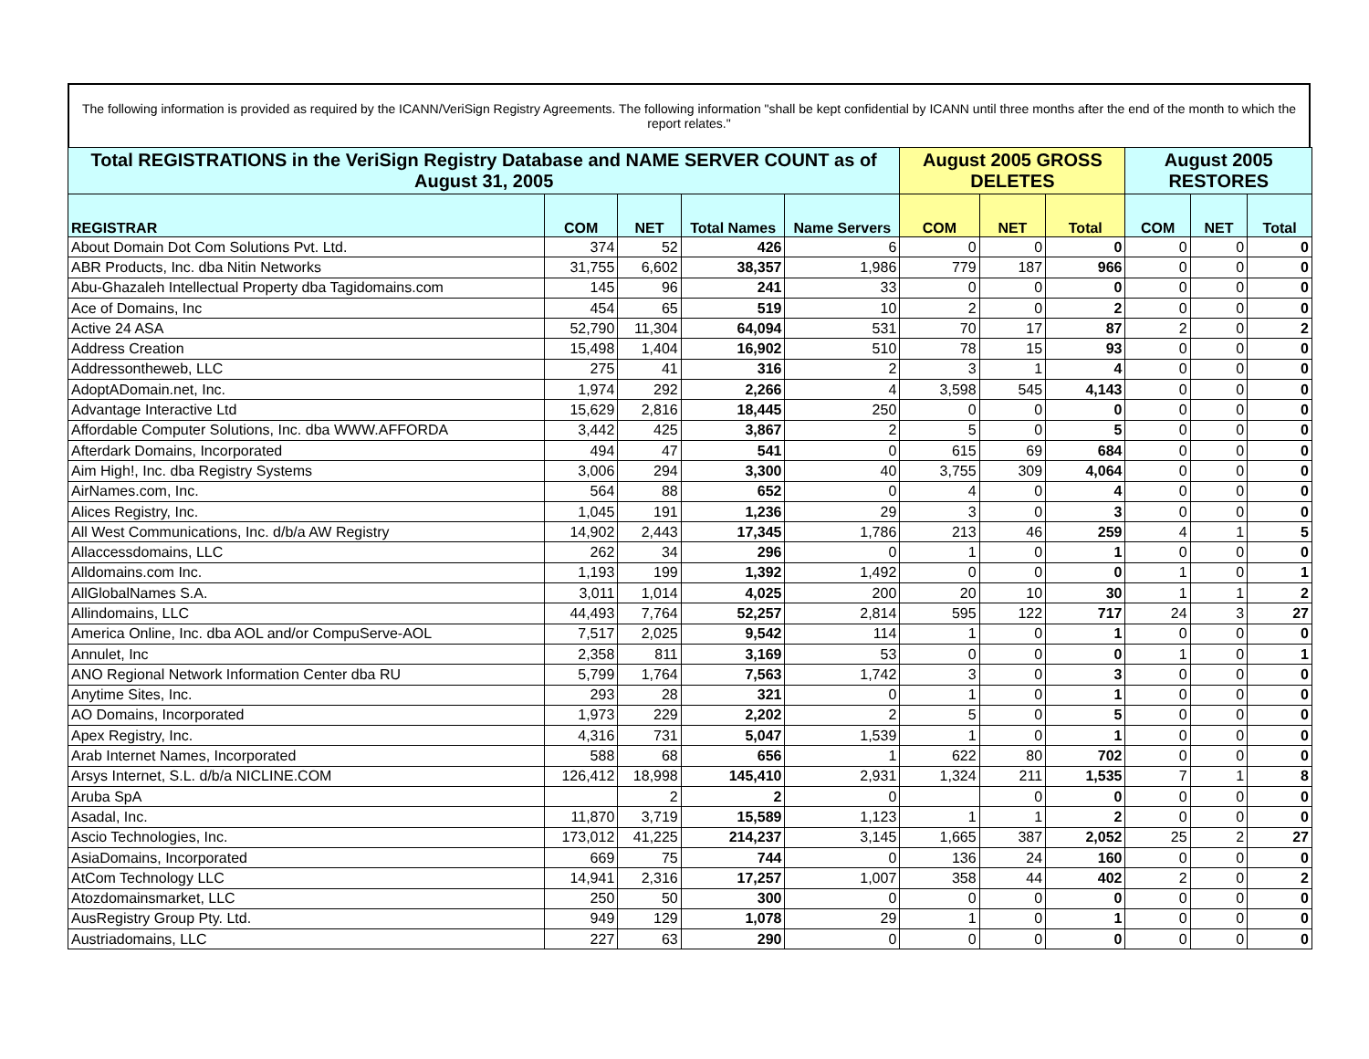The following information is provided as required by the ICANN/VeriSign Registry Agreements. The following information "shall be kept confidential by ICANN until three months after the end of the month to which the report relates."
| Total REGISTRATIONS in the VeriSign Registry Database and NAME SERVER COUNT as of August 31, 2005 | | | | | August 2005 GROSS DELETES | | | August 2005 RESTORES | | |
| --- | --- | --- | --- | --- | --- | --- | --- | --- | --- | --- |
| REGISTRAR | COM | NET | Total Names | Name Servers | COM | NET | Total | COM | NET | Total |
| About Domain Dot Com Solutions Pvt. Ltd. | 374 | 52 | 426 | 6 | 0 | 0 | 0 | 0 | 0 | 0 |
| ABR Products, Inc. dba Nitin Networks | 31,755 | 6,602 | 38,357 | 1,986 | 779 | 187 | 966 | 0 | 0 | 0 |
| Abu-Ghazaleh Intellectual Property dba Tagidomains.com | 145 | 96 | 241 | 33 | 0 | 0 | 0 | 0 | 0 | 0 |
| Ace of Domains, Inc | 454 | 65 | 519 | 10 | 2 | 0 | 2 | 0 | 0 | 0 |
| Active 24 ASA | 52,790 | 11,304 | 64,094 | 531 | 70 | 17 | 87 | 2 | 0 | 2 |
| Address Creation | 15,498 | 1,404 | 16,902 | 510 | 78 | 15 | 93 | 0 | 0 | 0 |
| Addressontheweb, LLC | 275 | 41 | 316 | 2 | 3 | 1 | 4 | 0 | 0 | 0 |
| AdoptADomain.net, Inc. | 1,974 | 292 | 2,266 | 4 | 3,598 | 545 | 4,143 | 0 | 0 | 0 |
| Advantage Interactive Ltd | 15,629 | 2,816 | 18,445 | 250 | 0 | 0 | 0 | 0 | 0 | 0 |
| Affordable Computer Solutions, Inc. dba WWW.AFFORDA | 3,442 | 425 | 3,867 | 2 | 5 | 0 | 5 | 0 | 0 | 0 |
| Afterdark Domains, Incorporated | 494 | 47 | 541 | 0 | 615 | 69 | 684 | 0 | 0 | 0 |
| Aim High!, Inc. dba Registry Systems | 3,006 | 294 | 3,300 | 40 | 3,755 | 309 | 4,064 | 0 | 0 | 0 |
| AirNames.com, Inc. | 564 | 88 | 652 | 0 | 4 | 0 | 4 | 0 | 0 | 0 |
| Alices Registry, Inc. | 1,045 | 191 | 1,236 | 29 | 3 | 0 | 3 | 0 | 0 | 0 |
| All West Communications, Inc. d/b/a AW Registry | 14,902 | 2,443 | 17,345 | 1,786 | 213 | 46 | 259 | 4 | 1 | 5 |
| Allaccessdomains, LLC | 262 | 34 | 296 | 0 | 1 | 0 | 1 | 0 | 0 | 0 |
| Alldomains.com Inc. | 1,193 | 199 | 1,392 | 1,492 | 0 | 0 | 0 | 1 | 0 | 1 |
| AllGlobalNames S.A. | 3,011 | 1,014 | 4,025 | 200 | 20 | 10 | 30 | 1 | 1 | 2 |
| Allindomains, LLC | 44,493 | 7,764 | 52,257 | 2,814 | 595 | 122 | 717 | 24 | 3 | 27 |
| America Online, Inc. dba AOL and/or CompuServe-AOL | 7,517 | 2,025 | 9,542 | 114 | 1 | 0 | 1 | 0 | 0 | 0 |
| Annulet, Inc | 2,358 | 811 | 3,169 | 53 | 0 | 0 | 0 | 1 | 0 | 1 |
| ANO Regional Network Information Center dba RU | 5,799 | 1,764 | 7,563 | 1,742 | 3 | 0 | 3 | 0 | 0 | 0 |
| Anytime Sites, Inc. | 293 | 28 | 321 | 0 | 1 | 0 | 1 | 0 | 0 | 0 |
| AO Domains, Incorporated | 1,973 | 229 | 2,202 | 2 | 5 | 0 | 5 | 0 | 0 | 0 |
| Apex Registry, Inc. | 4,316 | 731 | 5,047 | 1,539 | 1 | 0 | 1 | 0 | 0 | 0 |
| Arab Internet Names, Incorporated | 588 | 68 | 656 | 1 | 622 | 80 | 702 | 0 | 0 | 0 |
| Arsys Internet, S.L. d/b/a NICLINE.COM | 126,412 | 18,998 | 145,410 | 2,931 | 1,324 | 211 | 1,535 | 7 | 1 | 8 |
| Aruba SpA | | 2 | 2 | 0 | | 0 | 0 | 0 | 0 | 0 |
| Asadal, Inc. | 11,870 | 3,719 | 15,589 | 1,123 | 1 | 1 | 2 | 0 | 0 | 0 |
| Ascio Technologies, Inc. | 173,012 | 41,225 | 214,237 | 3,145 | 1,665 | 387 | 2,052 | 25 | 2 | 27 |
| AsiaDomains, Incorporated | 669 | 75 | 744 | 0 | 136 | 24 | 160 | 0 | 0 | 0 |
| AtCom Technology LLC | 14,941 | 2,316 | 17,257 | 1,007 | 358 | 44 | 402 | 2 | 0 | 2 |
| Atozdomainsmarket, LLC | 250 | 50 | 300 | 0 | 0 | 0 | 0 | 0 | 0 | 0 |
| AusRegistry Group Pty. Ltd. | 949 | 129 | 1,078 | 29 | 1 | 0 | 1 | 0 | 0 | 0 |
| Austriadomains, LLC | 227 | 63 | 290 | 0 | 0 | 0 | 0 | 0 | 0 | 0 |